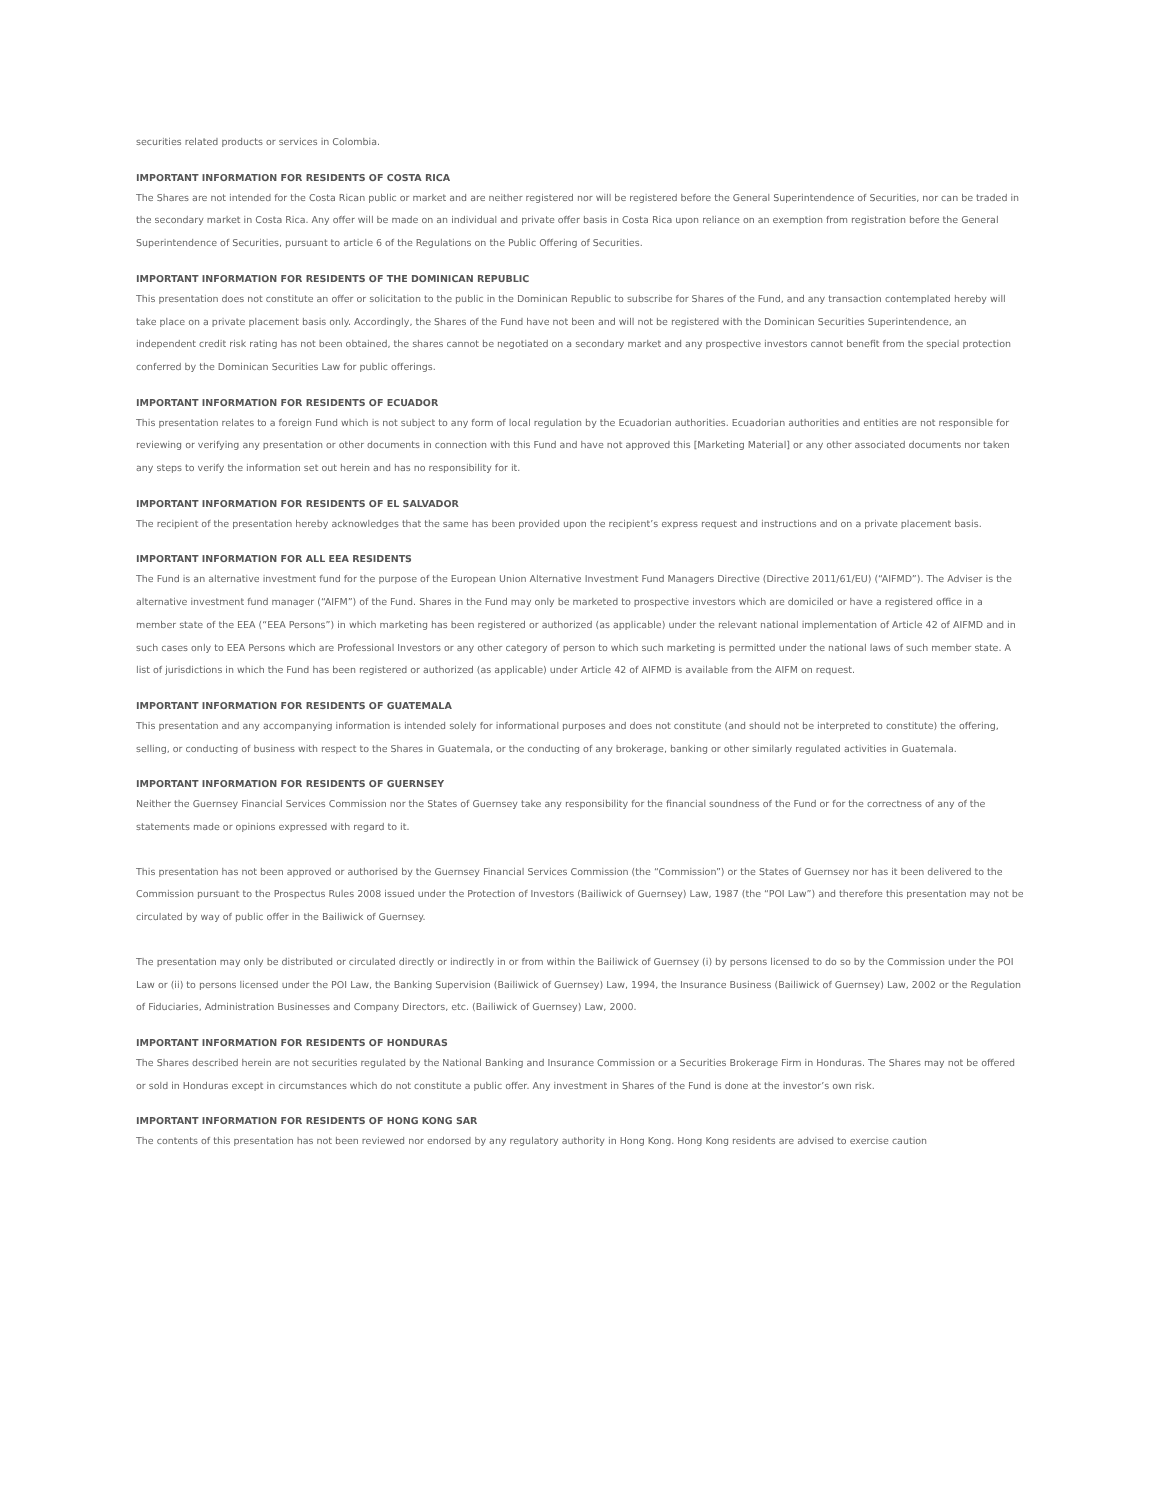securities related products or services in Colombia.
IMPORTANT INFORMATION FOR RESIDENTS OF COSTA RICA
The Shares are not intended for the Costa Rican public or market and are neither registered nor will be registered before the General Superintendence of Securities, nor can be traded in the secondary market in Costa Rica. Any offer will be made on an individual and private offer basis in Costa Rica upon reliance on an exemption from registration before the General Superintendence of Securities, pursuant to article 6 of the Regulations on the Public Offering of Securities.
IMPORTANT INFORMATION FOR RESIDENTS OF THE DOMINICAN REPUBLIC
This presentation does not constitute an offer or solicitation to the public in the Dominican Republic to subscribe for Shares of the Fund, and any transaction contemplated hereby will take place on a private placement basis only. Accordingly, the Shares of the Fund have not been and will not be registered with the Dominican Securities Superintendence, an independent credit risk rating has not been obtained, the shares cannot be negotiated on a secondary market and any prospective investors cannot benefit from the special protection conferred by the Dominican Securities Law for public offerings.
IMPORTANT INFORMATION FOR RESIDENTS OF ECUADOR
This presentation relates to a foreign Fund which is not subject to any form of local regulation by the Ecuadorian authorities. Ecuadorian authorities and entities are not responsible for reviewing or verifying any presentation or other documents in connection with this Fund and have not approved this [Marketing Material] or any other associated documents nor taken any steps to verify the information set out herein and has no responsibility for it.
IMPORTANT INFORMATION FOR RESIDENTS OF EL SALVADOR
The recipient of the presentation hereby acknowledges that the same has been provided upon the recipient’s express request and instructions and on a private placement basis.
IMPORTANT INFORMATION FOR ALL EEA RESIDENTS
The Fund is an alternative investment fund for the purpose of the European Union Alternative Investment Fund Managers Directive (Directive 2011/61/EU) (“AIFMD”). The Adviser is the alternative investment fund manager (“AIFM”) of the Fund. Shares in the Fund may only be marketed to prospective investors which are domiciled or have a registered office in a member state of the EEA (“EEA Persons”) in which marketing has been registered or authorized (as applicable) under the relevant national implementation of Article 42 of AIFMD and in such cases only to EEA Persons which are Professional Investors or any other category of person to which such marketing is permitted under the national laws of such member state. A list of jurisdictions in which the Fund has been registered or authorized (as applicable) under Article 42 of AIFMD is available from the AIFM on request.
IMPORTANT INFORMATION FOR RESIDENTS OF GUATEMALA
This presentation and any accompanying information is intended solely for informational purposes and does not constitute (and should not be interpreted to constitute) the offering, selling, or conducting of business with respect to the Shares in Guatemala, or the conducting of any brokerage, banking or other similarly regulated activities in Guatemala.
IMPORTANT INFORMATION FOR RESIDENTS OF GUERNSEY
Neither the Guernsey Financial Services Commission nor the States of Guernsey take any responsibility for the financial soundness of the Fund or for the correctness of any of the statements made or opinions expressed with regard to it.
This presentation has not been approved or authorised by the Guernsey Financial Services Commission (the “Commission”) or the States of Guernsey nor has it been delivered to the Commission pursuant to the Prospectus Rules 2008 issued under the Protection of Investors (Bailiwick of Guernsey) Law, 1987 (the “POI Law”) and therefore this presentation may not be circulated by way of public offer in the Bailiwick of Guernsey.
The presentation may only be distributed or circulated directly or indirectly in or from within the Bailiwick of Guernsey (i) by persons licensed to do so by the Commission under the POI Law or (ii) to persons licensed under the POI Law, the Banking Supervision (Bailiwick of Guernsey) Law, 1994, the Insurance Business (Bailiwick of Guernsey) Law, 2002 or the Regulation of Fiduciaries, Administration Businesses and Company Directors, etc. (Bailiwick of Guernsey) Law, 2000.
IMPORTANT INFORMATION FOR RESIDENTS OF HONDURAS
The Shares described herein are not securities regulated by the National Banking and Insurance Commission or a Securities Brokerage Firm in Honduras. The Shares may not be offered or sold in Honduras except in circumstances which do not constitute a public offer. Any investment in Shares of the Fund is done at the investor’s own risk.
IMPORTANT INFORMATION FOR RESIDENTS OF HONG KONG SAR
The contents of this presentation has not been reviewed nor endorsed by any regulatory authority in Hong Kong. Hong Kong residents are advised to exercise caution